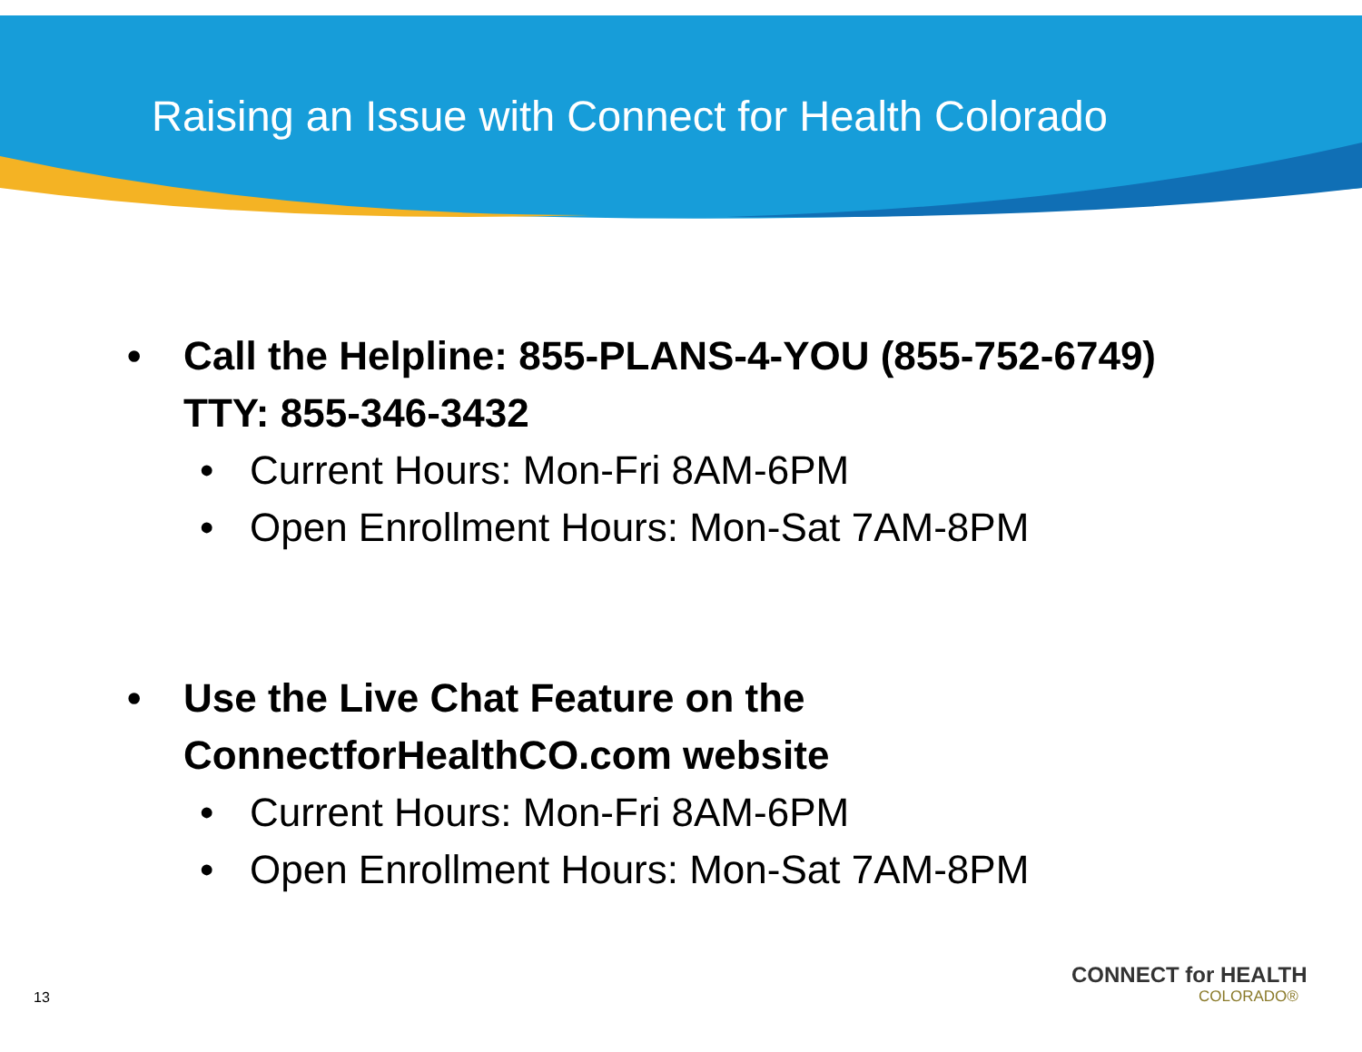Raising an Issue with Connect for Health Colorado
• Call the Helpline: 855-PLANS-4-YOU (855-752-6749)
TTY: 855-346-3432
• Current Hours: Mon-Fri 8AM-6PM
• Open Enrollment Hours: Mon-Sat 7AM-8PM
• Use the Live Chat Feature on the
ConnectforHealthCO.com website
• Current Hours: Mon-Fri 8AM-6PM
• Open Enrollment Hours: Mon-Sat 7AM-8PM
CONNECT for HEALTH
COLORADO®
13